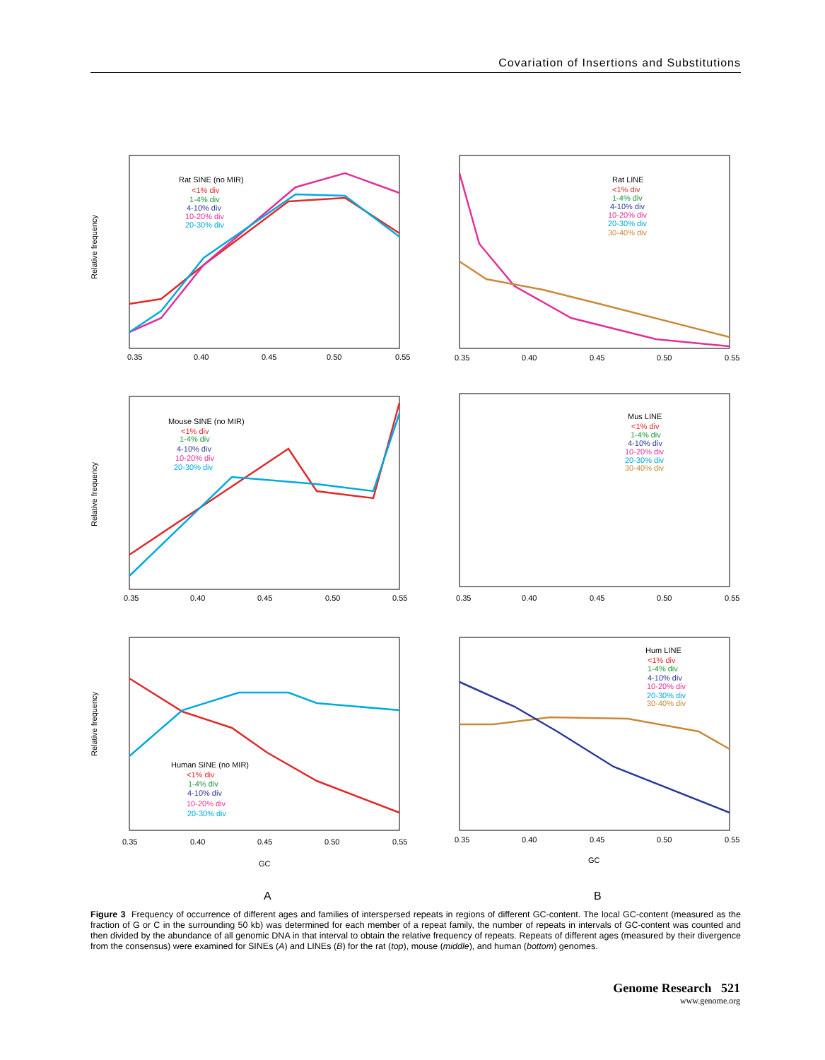Covariation of Insertions and Substitutions
Rat SINE (no MIR)
<1% div
1-4% div
4-10% div
10-20% div
20-30% div
Rat LINE
<1% div
1-4% div
4-10% div
10-20% div
20-30% div
30-40% div
Mouse SINE (no MIR)
<1% div
1-4% div
4-10% div
10-20% div
20-30% div
Mus LINE
<1% div
1-4% div
4-10% div
10-20% div
20-30% div
30-40% div
Human SINE (no MIR)
<1% div
1-4% div
4-10% div
10-20% div
20-30% div
Hum LINE
<1% div
1-4% div
4-10% div
10-20% div
20-30% div
30-40% div
0.35
0.40
0.45
0.50
0.55
0.35
0.40
0.45
0.50
0.55
0.35
0.40
0.45
0.50
0.55
0.35
0.40
0.45
0.50
0.55
0.35
0.40
0.45
0.50
0.55
0.35
0.40
0.45
0.50
0.55
Relative frequency
Relative frequency
Relative frequency
GC
GC
A
B
Figure 3 Frequency of occurrence of different ages and families of interspersed repeats in regions of different GC-content. The local GC-content (measured as the fraction of G or C in the surrounding 50 kb) was determined for each member of a repeat family, the number of repeats in intervals of GC-content was counted and then divided by the abundance of all genomic DNA in that interval to obtain the relative frequency of repeats. Repeats of different ages (measured by their divergence from the consensus) were examined for SINEs (A) and LINEs (B) for the rat (top), mouse (middle), and human (bottom) genomes.
Genome Research 521
www.genome.org